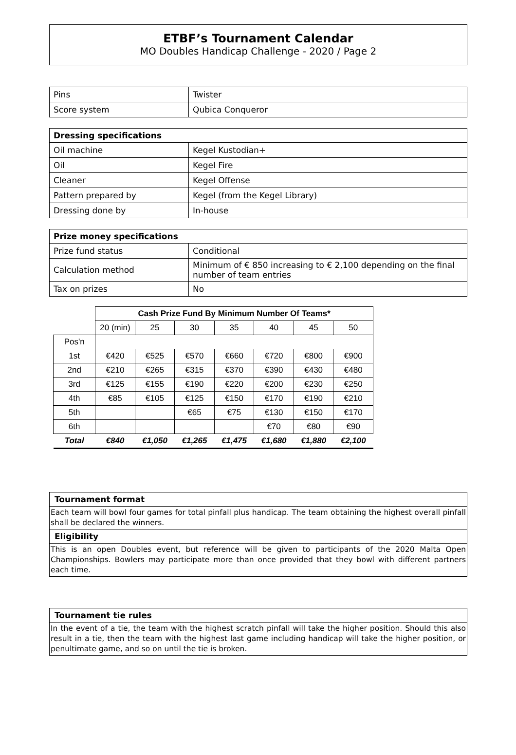ETBF’s Tournament Calendar
MO Doubles Handicap Challenge - 2020 / Page 2
| Pins | Twister |
| Score system | Qubica Conqueror |
| Dressing specifications | |
| --- | --- |
| Oil machine | Kegel Kustodian+ |
| Oil | Kegel Fire |
| Cleaner | Kegel Offense |
| Pattern prepared by | Kegel (from the Kegel Library) |
| Dressing done by | In-house |
| Prize money specifications | |
| --- | --- |
| Prize fund status | Conditional |
| Calculation method | Minimum of € 850 increasing to € 2,100 depending on the final number of team entries |
| Tax on prizes | No |
| | Cash Prize Fund By Minimum Number Of Teams* | | | | | | |
| | 20 (min) | 25 | 30 | 35 | 40 | 45 | 50 |
| Pos'n | | | | | | | |
| 1st | €420 | €525 | €570 | €660 | €720 | €800 | €900 |
| 2nd | €210 | €265 | €315 | €370 | €390 | €430 | €480 |
| 3rd | €125 | €155 | €190 | €220 | €200 | €230 | €250 |
| 4th | €85 | €105 | €125 | €150 | €170 | €190 | €210 |
| 5th | | | €65 | €75 | €130 | €150 | €170 |
| 6th | | | | | €70 | €80 | €90 |
| Total | €840 | €1,050 | €1,265 | €1,475 | €1,680 | €1,880 | €2,100 |
Tournament format
Each team will bowl four games for total pinfall plus handicap. The team obtaining the highest overall pinfall shall be declared the winners.
Eligibility
This is an open Doubles event, but reference will be given to participants of the 2020 Malta Open Championships. Bowlers may participate more than once provided that they bowl with different partners each time.
Tournament tie rules
In the event of a tie, the team with the highest scratch pinfall will take the higher position. Should this also result in a tie, then the team with the highest last game including handicap will take the higher position, or penultimate game, and so on until the tie is broken.